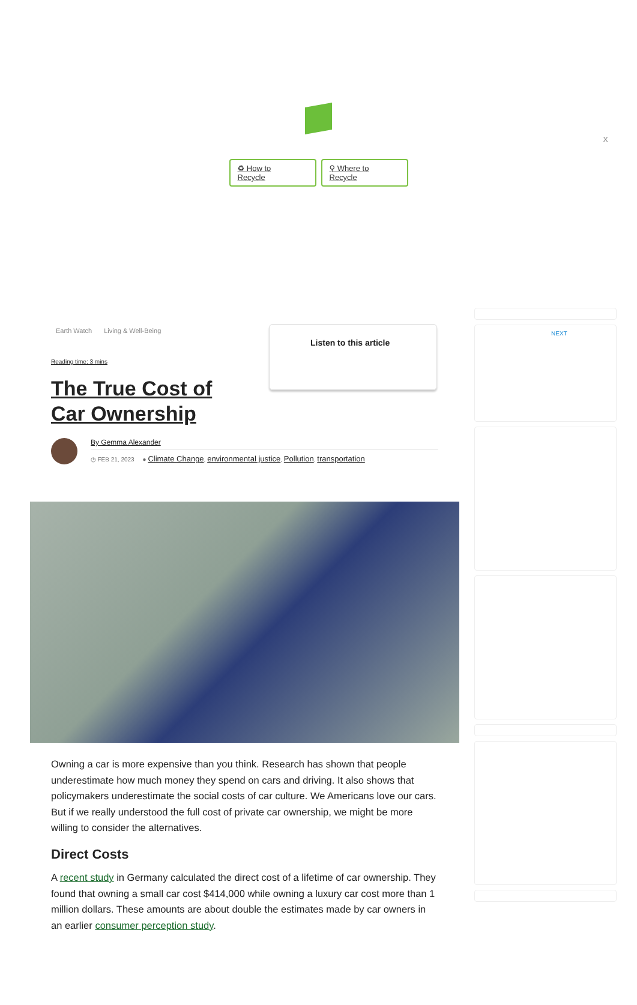X
♻ How to Recycle ⚲ Where to Recycle
Earth Watch Living & Well-Being
Reading time: 3 mins
The True Cost of Car Ownership
By Gemma Alexander
◷ FEB 21, 2023 ● Climate Change, environmental justice, Pollution, transportation
Listen to this article NEXT
Owning a car is more expensive than you think. Research has shown that people underestimate how much money they spend on cars and driving. It also shows that policymakers underestimate the social costs of car culture. We Americans love our cars. But if we really understood the full cost of private car ownership, we might be more willing to consider the alternatives.
Direct Costs
A recent study in Germany calculated the direct cost of a lifetime of car ownership. They found that owning a small car cost $414,000 while owning a luxury car cost more than 1 million dollars. These amounts are about double the estimates made by car owners in an earlier consumer perception study.